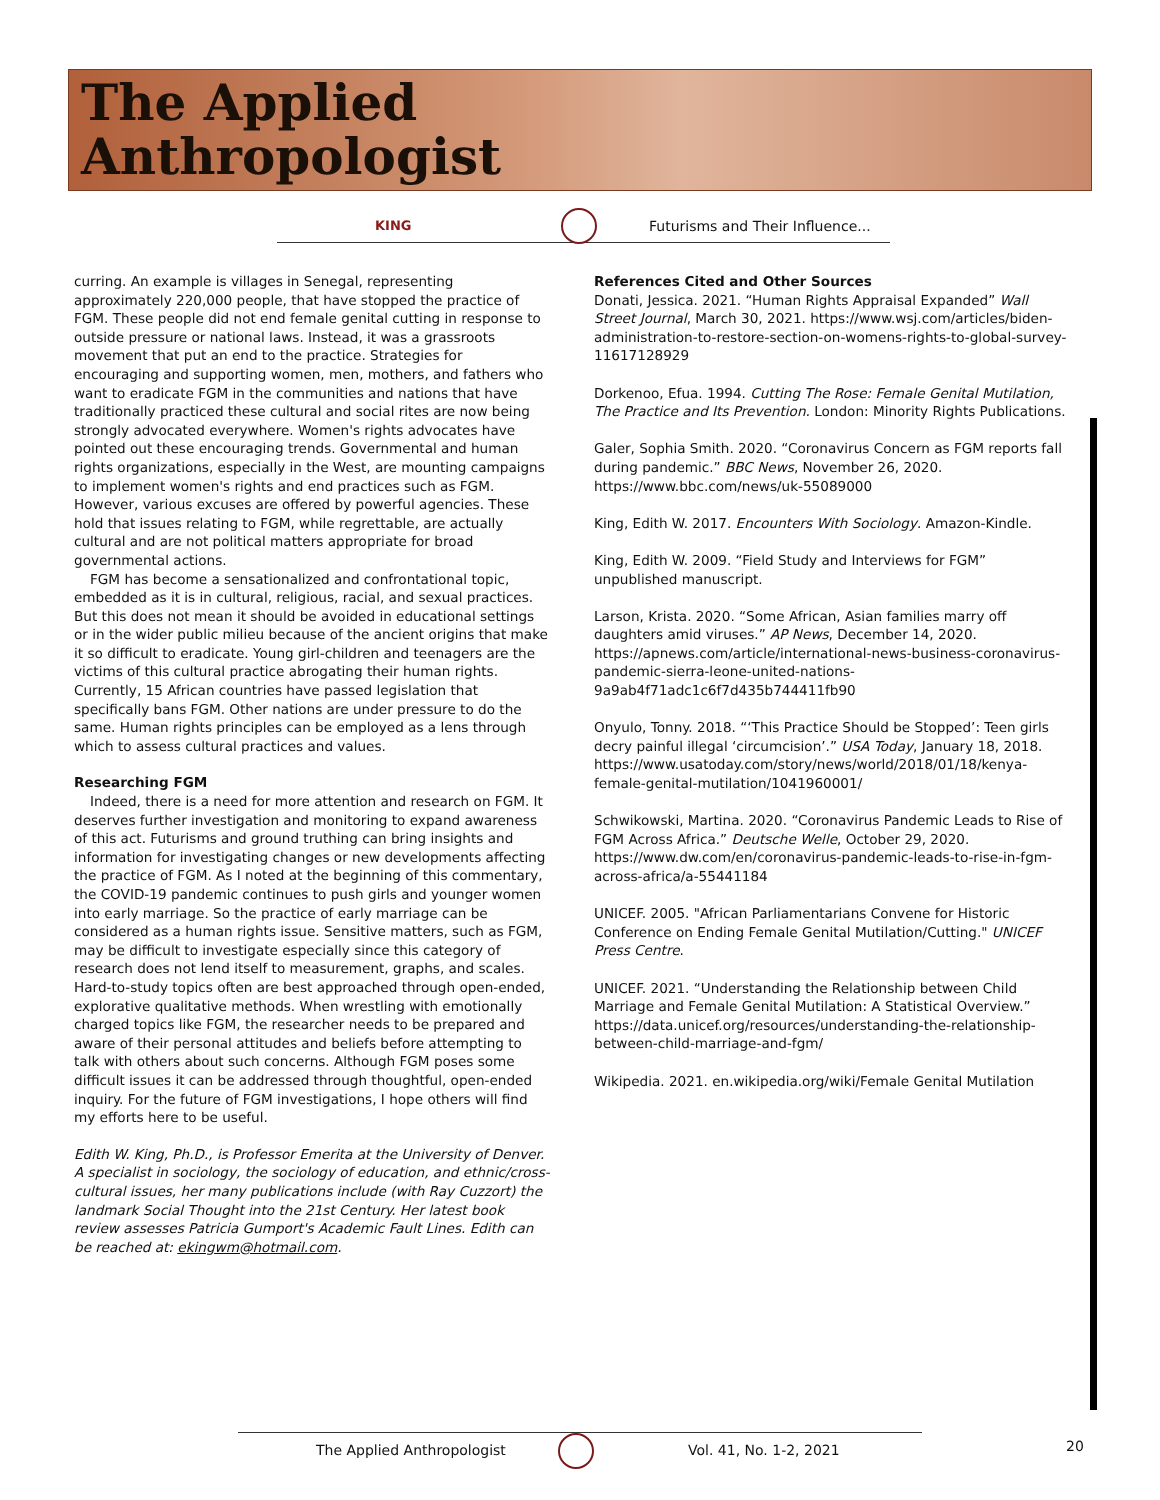The Applied
Anthropologist
KING
Futurisms and Their Influence...
curring. An example is villages in Senegal, representing approximately 220,000 people, that have stopped the practice of FGM. These people did not end female genital cutting in response to outside pressure or national laws. Instead, it was a grassroots movement that put an end to the practice. Strategies for encouraging and supporting women, men, mothers, and fathers who want to eradicate FGM in the communities and nations that have traditionally practiced these cultural and social rites are now being strongly advocated everywhere. Women's rights advocates have pointed out these encouraging trends. Governmental and human rights organizations, especially in the West, are mounting campaigns to implement women's rights and end practices such as FGM. However, various excuses are offered by powerful agencies. These hold that issues relating to FGM, while regrettable, are actually cultural and are not political matters appropriate for broad governmental actions.
FGM has become a sensationalized and confrontational topic, embedded as it is in cultural, religious, racial, and sexual practices. But this does not mean it should be avoided in educational settings or in the wider public milieu because of the ancient origins that make it so difficult to eradicate. Young girl-children and teenagers are the victims of this cultural practice abrogating their human rights. Currently, 15 African countries have passed legislation that specifically bans FGM. Other nations are under pressure to do the same. Human rights principles can be employed as a lens through which to assess cultural practices and values.
Researching FGM
Indeed, there is a need for more attention and research on FGM. It deserves further investigation and monitoring to expand awareness of this act. Futurisms and ground truthing can bring insights and information for investigating changes or new developments affecting the practice of FGM. As I noted at the beginning of this commentary, the COVID-19 pandemic continues to push girls and younger women into early marriage. So the practice of early marriage can be considered as a human rights issue. Sensitive matters, such as FGM, may be difficult to investigate especially since this category of research does not lend itself to measurement, graphs, and scales. Hard-to-study topics often are best approached through open-ended, explorative qualitative methods. When wrestling with emotionally charged topics like FGM, the researcher needs to be prepared and aware of their personal attitudes and beliefs before attempting to talk with others about such concerns. Although FGM poses some difficult issues it can be addressed through thoughtful, open-ended inquiry. For the future of FGM investigations, I hope others will find my efforts here to be useful.
Edith W. King, Ph.D., is Professor Emerita at the University of Denver. A specialist in sociology, the sociology of education, and ethnic/cross-cultural issues, her many publications include (with Ray Cuzzort) the landmark Social Thought into the 21st Century. Her latest book review assesses Patricia Gumport's Academic Fault Lines. Edith can be reached at: ekingwm@hotmail.com.
References Cited and Other Sources
Donati, Jessica. 2021. “Human Rights Appraisal Expanded” Wall Street Journal, March 30, 2021. https://www.wsj.com/articles/biden-administration-to-restore-section-on-womens-rights-to-global-survey-11617128929
Dorkenoo, Efua. 1994. Cutting The Rose: Female Genital Mutilation, The Practice and Its Prevention. London: Minority Rights Publications.
Galer, Sophia Smith. 2020. “Coronavirus Concern as FGM reports fall during pandemic.” BBC News, November 26, 2020. https://www.bbc.com/news/uk-55089000
King, Edith W. 2017. Encounters With Sociology. Amazon-Kindle.
King, Edith W. 2009. “Field Study and Interviews for FGM” unpublished manuscript.
Larson, Krista. 2020. “Some African, Asian families marry off daughters amid viruses.” AP News, December 14, 2020. https://apnews.com/article/international-news-business-coronavirus-pandemic-sierra-leone-united-nations-9a9ab4f71adc1c6f7d435b744411fb90
Onyulo, Tonny. 2018. “‘This Practice Should be Stopped’: Teen girls decry painful illegal ‘circumcision’.” USA Today, January 18, 2018. https://www.usatoday.com/story/news/world/2018/01/18/kenya-female-genital-mutilation/1041960001/
Schwikowski, Martina. 2020. “Coronavirus Pandemic Leads to Rise of FGM Across Africa.” Deutsche Welle, October 29, 2020. https://www.dw.com/en/coronavirus-pandemic-leads-to-rise-in-fgm-across-africa/a-55441184
UNICEF. 2005. "African Parliamentarians Convene for Historic Conference on Ending Female Genital Mutilation/Cutting." UNICEF Press Centre.
UNICEF. 2021. “Understanding the Relationship between Child Marriage and Female Genital Mutilation: A Statistical Overview.” https://data.unicef.org/resources/understanding-the-relationship-between-child-marriage-and-fgm/
Wikipedia. 2021. en.wikipedia.org/wiki/Female Genital Mutilation
The Applied Anthropologist Vol. 41, No. 1-2, 2021 20